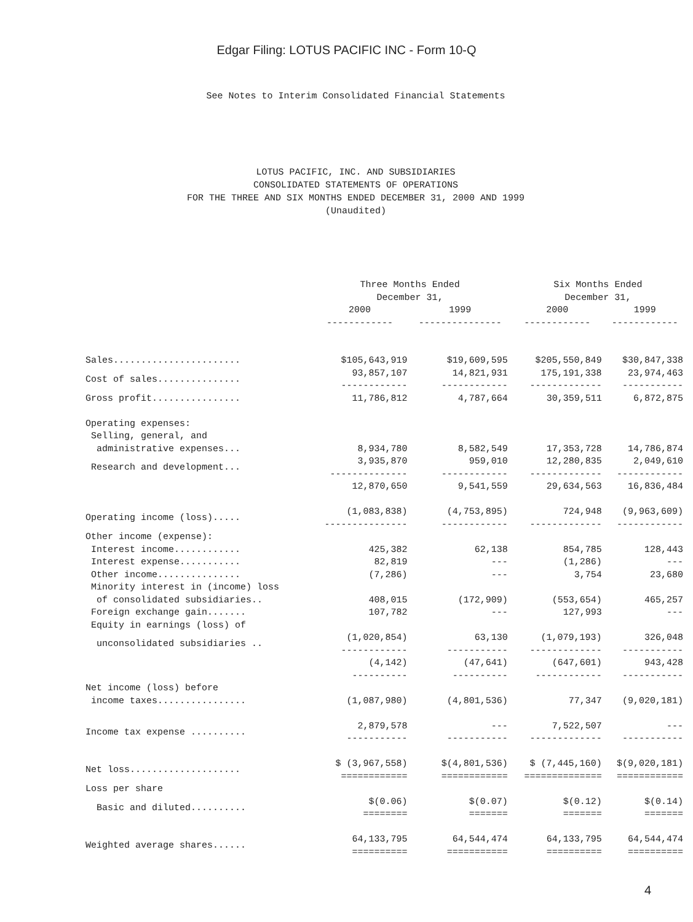Edgar Filing: LOTUS PACIFIC INC - Form 10-Q
See Notes to Interim Consolidated Financial Statements
LOTUS PACIFIC, INC. AND SUBSIDIARIES
CONSOLIDATED STATEMENTS OF OPERATIONS
FOR THE THREE AND SIX MONTHS ENDED DECEMBER 31, 2000 AND 1999
(Unaudited)
| | Three Months Ended December 31, | | Six Months Ended December 31, | |
| --- | --- | --- | --- | --- |
| | 2000 ------------ | 1999 --------------- | 2000 ------------ | 1999 ------------ |
| Sales....................... | $105,643,919 | $19,609,595 | $205,550,849 | $30,847,338 |
| Cost of sales............... | 93,857,107 ------------ | 14,821,931 ------------ | 175,191,338 ------------- | 23,974,463 ----------- |
| Gross profit................ | 11,786,812 | 4,787,664 | 30,359,511 | 6,872,875 |
| Operating expenses: | | | | |
| Selling, general, and | | | | |
| administrative expenses... | 8,934,780 | 8,582,549 | 17,353,728 | 14,786,874 |
| Research and development... | 3,935,870 -------------- | 959,010 ------------ | 12,280,835 ------------- | 2,049,610 ------------ |
| | 12,870,650 | 9,541,559 | 29,634,563 | 16,836,484 |
| Operating income (loss)..... | (1,083,838) --------------- | (4,753,895) ------------ | 724,948 ------------- | (9,963,609) ------------ |
| Other income (expense): | | | | |
| Interest income............ | 425,382 | 62,138 | 854,785 | 128,443 |
| Interest expense........... | 82,819 | --- | (1,286) | --- |
| Other income............... | (7,286) | --- | 3,754 | 23,680 |
| Minority interest in (income) loss | | | | |
| of consolidated subsidiaries.. | 408,015 | (172,909) | (553,654) | 465,257 |
| Foreign exchange gain....... | 107,782 | --- | 127,993 | --- |
| Equity in earnings (loss) of | | | | |
| unconsolidated subsidiaries .. | (1,020,854) ------------ | 63,130 ----------- | (1,079,193) ------------- | 326,048 ----------- |
| | (4,142) ---------- | (47,641) ---------- | (647,601) ------------ | 943,428 ----------- |
| Net income (loss) before | | | | |
| income taxes................ | (1,087,980) | (4,801,536) | 77,347 | (9,020,181) |
| Income tax expense .......... | 2,879,578 ----------- | --- ----------- | 7,522,507 ------------- | --- ----------- |
| Net loss.................... | $ (3,967,558) ============ | $(4,801,536) ============ | $ (7,445,160) ============== | $(9,020,181) ============ |
| Loss per share | | | | |
| Basic and diluted.......... | $(0.06) ======== | $(0.07) ======= | $(0.12) ======= | $(0.14) ======= |
| Weighted average shares...... | 64,133,795 ========== | 64,544,474 =========== | 64,133,795 ========== | 64,544,474 ========== |
4